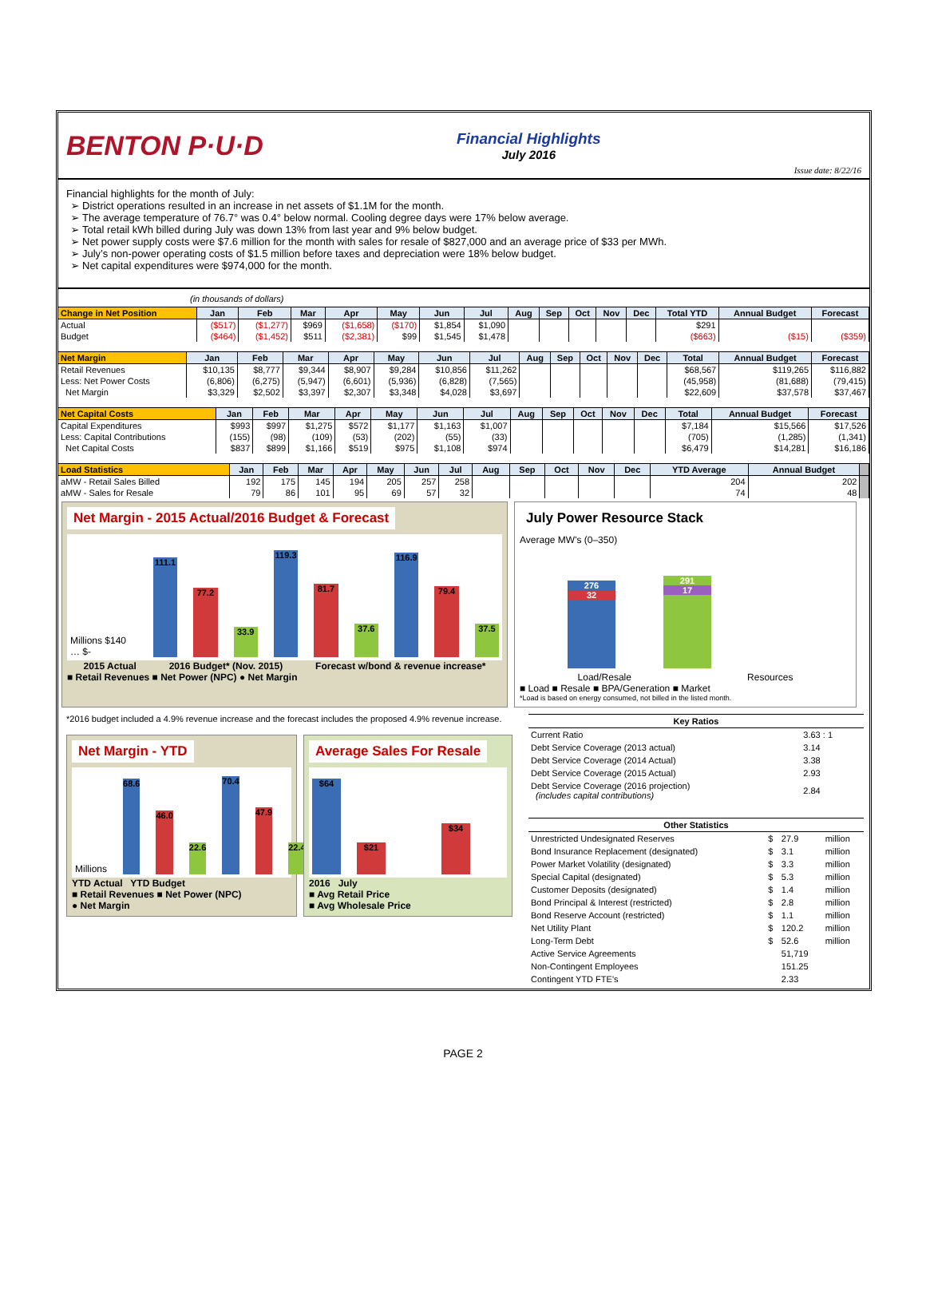BENTON P·U·D
Financial Highlights
July 2016
Issue date: 8/22/16
Financial highlights for the month of July:
District operations resulted in an increase in net assets of $1.1M for the month.
The average temperature of 76.7° was 0.4° below normal. Cooling degree days were 17% below average.
Total retail kWh billed during July was down 13% from last year and 9% below budget.
Net power supply costs were $7.6 million for the month with sales for resale of $827,000 and an average price of $33 per MWh.
July’s non-power operating costs of $1.5 million before taxes and depreciation were 18% below budget.
Net capital expenditures were $974,000 for the month.
(in thousands of dollars)
| Change in Net Position | Jan | Feb | Mar | Apr | May | Jun | Jul | Aug | Sep | Oct | Nov | Dec | Total YTD | Annual Budget | Forecast |
| --- | --- | --- | --- | --- | --- | --- | --- | --- | --- | --- | --- | --- | --- | --- | --- |
| Actual | ($517) | ($1,277) | $969 | ($1,658) | ($170) | $1,854 | $1,090 | | | | | | $291 | | |
| Budget | ($464) | ($1,452) | $511 | ($2,381) | $99 | $1,545 | $1,478 | | | | | | ($663) | ($15) | ($359) |
| Net Margin | Jan | Feb | Mar | Apr | May | Jun | Jul | Aug | Sep | Oct | Nov | Dec | Total | Annual Budget | Forecast |
| --- | --- | --- | --- | --- | --- | --- | --- | --- | --- | --- | --- | --- | --- | --- | --- |
| Retail Revenues | $10,135 | $8,777 | $9,344 | $8,907 | $9,284 | $10,856 | $11,262 | | | | | | $68,567 | $119,265 | $116,882 |
| Less: Net Power Costs | (6,806) | (6,275) | (5,947) | (6,601) | (5,936) | (6,828) | (7,565) | | | | | | (45,958) | (81,688) | (79,415) |
| Net Margin | $3,329 | $2,502 | $3,397 | $2,307 | $3,348 | $4,028 | $3,697 | | | | | | $22,609 | $37,578 | $37,467 |
| Net Capital Costs | Jan | Feb | Mar | Apr | May | Jun | Jul | Aug | Sep | Oct | Nov | Dec | Total | Annual Budget | Forecast |
| --- | --- | --- | --- | --- | --- | --- | --- | --- | --- | --- | --- | --- | --- | --- | --- |
| Capital Expenditures | $993 | $997 | $1,275 | $572 | $1,177 | $1,163 | $1,007 | | | | | | $7,184 | $15,566 | $17,526 |
| Less: Capital Contributions | (155) | (98) | (109) | (53) | (202) | (55) | (33) | | | | | | (705) | (1,285) | (1,341) |
| Net Capital Costs | $837 | $899 | $1,166 | $519 | $975 | $1,108 | $974 | | | | | | $6,479 | $14,281 | $16,186 |
| Load Statistics | Jan | Feb | Mar | Apr | May | Jun | Jul | Aug | Sep | Oct | Nov | Dec | YTD Average | Annual Budget | |
| --- | --- | --- | --- | --- | --- | --- | --- | --- | --- | --- | --- | --- | --- | --- | --- |
| aMW - Retail Sales Billed | 192 | 175 | 145 | 194 | 205 | 257 | 258 | | | | | | 204 | 202 | |
| aMW - Sales for Resale | 79 | 86 | 101 | 95 | 69 | 57 | 32 | | | | | | 74 | 48 | |
Net Margin - 2015 Actual/2016 Budget & Forecast
Millions $140 … $-
111.1
77.2
33.9
119.3
81.7
37.6
116.9
79.4
37.5
2015 Actual 2016 Budget* (Nov. 2015) Forecast w/bond & revenue increase*
■ Retail Revenues ■ Net Power (NPC) ● Net Margin
July Power Resource Stack
Average MW's (0–350)
276
32
291
17
Load/Resale Resources
■ Load ■ Resale ■ BPA/Generation ■ Market
*Load is based on energy consumed, not billed in the listed month.
*2016 budget included a 4.9% revenue increase and the forecast includes the proposed 4.9% revenue increase.
Net Margin - YTD
Millions
68.6
46.0
22.6
70.4
47.9
22.4
YTD Actual YTD Budget
■ Retail Revenues ■ Net Power (NPC)
● Net Margin
Average Sales For Resale
$64
$21
$34
2016 July
■ Avg Retail Price
■ Avg Wholesale Price
| Key Ratios | | | |
| Current Ratio | | 3.63 : 1 | |
| Debt Service Coverage (2013 actual) | | 3.14 | |
| Debt Service Coverage (2014 Actual) | | 3.38 | |
| Debt Service Coverage (2015 Actual) | | 2.93 | |
| Debt Service Coverage (2016 projection) (includes capital contributions) | | 2.84 | |
| Other Statistics | | | |
| Unrestricted Undesignated Reserves | $ | 27.9 | million |
| Bond Insurance Replacement (designated) | $ | 3.1 | million |
| Power Market Volatility (designated) | $ | 3.3 | million |
| Special Capital (designated) | $ | 5.3 | million |
| Customer Deposits (designated) | $ | 1.4 | million |
| Bond Principal & Interest (restricted) | $ | 2.8 | million |
| Bond Reserve Account (restricted) | $ | 1.1 | million |
| Net Utility Plant | $ | 120.2 | million |
| Long-Term Debt | $ | 52.6 | million |
| Active Service Agreements | | 51,719 | |
| Non-Contingent Employees | | 151.25 | |
| Contingent YTD FTE's | | 2.33 | |
PAGE 2